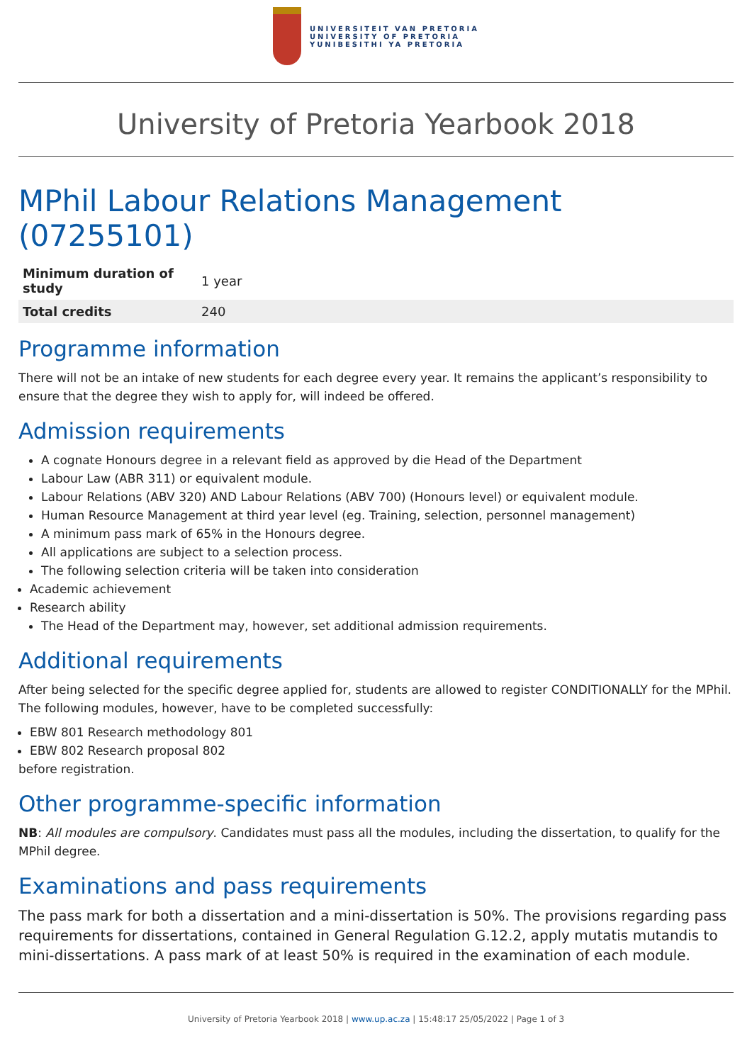UNIVERSITEIT VAN PRETORIA
UNIVERSITY OF PRETORIA
YUNIBESITHI YA PRETORIA
University of Pretoria Yearbook 2018
MPhil Labour Relations Management (07255101)
| Minimum duration of study | 1 year |
| Total credits | 240 |
Programme information
There will not be an intake of new students for each degree every year. It remains the applicant’s responsibility to ensure that the degree they wish to apply for, will indeed be offered.
Admission requirements
A cognate Honours degree in a relevant field as approved by die Head of the Department
Labour Law (ABR 311) or equivalent module.
Labour Relations (ABV 320) AND Labour Relations (ABV 700) (Honours level) or equivalent module.
Human Resource Management at third year level (eg. Training, selection, personnel management)
A minimum pass mark of 65% in the Honours degree.
All applications are subject to a selection process.
The following selection criteria will be taken into consideration
Academic achievement
Research ability
The Head of the Department may, however, set additional admission requirements.
Additional requirements
After being selected for the specific degree applied for, students are allowed to register CONDITIONALLY for the MPhil. The following modules, however, have to be completed successfully:
EBW 801 Research methodology 801
EBW 802 Research proposal 802
before registration.
Other programme-specific information
NB: All modules are compulsory. Candidates must pass all the modules, including the dissertation, to qualify for the MPhil degree.
Examinations and pass requirements
The pass mark for both a dissertation and a mini-dissertation is 50%. The provisions regarding pass requirements for dissertations, contained in General Regulation G.12.2, apply mutatis mutandis to mini-dissertations. A pass mark of at least 50% is required in the examination of each module.
University of Pretoria Yearbook 2018 | www.up.ac.za | 15:48:17 25/05/2022 | Page 1 of 3